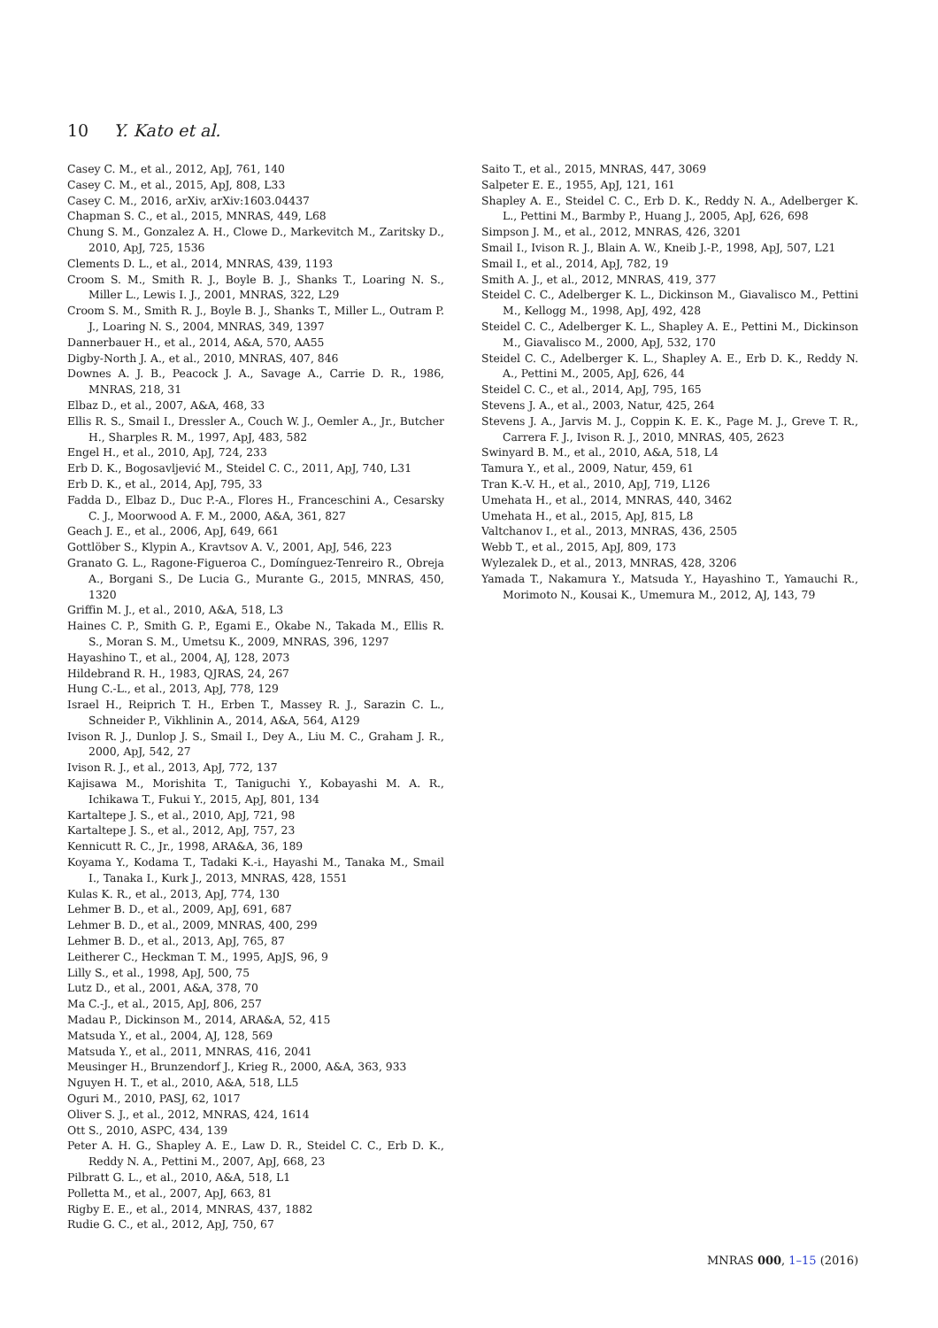10 Y. Kato et al.
Casey C. M., et al., 2012, ApJ, 761, 140
Casey C. M., et al., 2015, ApJ, 808, L33
Casey C. M., 2016, arXiv, arXiv:1603.04437
Chapman S. C., et al., 2015, MNRAS, 449, L68
Chung S. M., Gonzalez A. H., Clowe D., Markevitch M., Zaritsky D., 2010, ApJ, 725, 1536
Clements D. L., et al., 2014, MNRAS, 439, 1193
Croom S. M., Smith R. J., Boyle B. J., Shanks T., Loaring N. S., Miller L., Lewis I. J., 2001, MNRAS, 322, L29
Croom S. M., Smith R. J., Boyle B. J., Shanks T., Miller L., Outram P. J., Loaring N. S., 2004, MNRAS, 349, 1397
Dannerbauer H., et al., 2014, A&A, 570, AA55
Digby-North J. A., et al., 2010, MNRAS, 407, 846
Downes A. J. B., Peacock J. A., Savage A., Carrie D. R., 1986, MNRAS, 218, 31
Elbaz D., et al., 2007, A&A, 468, 33
Ellis R. S., Smail I., Dressler A., Couch W. J., Oemler A., Jr., Butcher H., Sharples R. M., 1997, ApJ, 483, 582
Engel H., et al., 2010, ApJ, 724, 233
Erb D. K., Bogosavljević M., Steidel C. C., 2011, ApJ, 740, L31
Erb D. K., et al., 2014, ApJ, 795, 33
Fadda D., Elbaz D., Duc P.-A., Flores H., Franceschini A., Cesarsky C. J., Moorwood A. F. M., 2000, A&A, 361, 827
Geach J. E., et al., 2006, ApJ, 649, 661
Gottlöber S., Klypin A., Kravtsov A. V., 2001, ApJ, 546, 223
Granato G. L., Ragone-Figueroa C., Domínguez-Tenreiro R., Obreja A., Borgani S., De Lucia G., Murante G., 2015, MNRAS, 450, 1320
Griffin M. J., et al., 2010, A&A, 518, L3
Haines C. P., Smith G. P., Egami E., Okabe N., Takada M., Ellis R. S., Moran S. M., Umetsu K., 2009, MNRAS, 396, 1297
Hayashino T., et al., 2004, AJ, 128, 2073
Hildebrand R. H., 1983, QJRAS, 24, 267
Hung C.-L., et al., 2013, ApJ, 778, 129
Israel H., Reiprich T. H., Erben T., Massey R. J., Sarazin C. L., Schneider P., Vikhlinin A., 2014, A&A, 564, A129
Ivison R. J., Dunlop J. S., Smail I., Dey A., Liu M. C., Graham J. R., 2000, ApJ, 542, 27
Ivison R. J., et al., 2013, ApJ, 772, 137
Kajisawa M., Morishita T., Taniguchi Y., Kobayashi M. A. R., Ichikawa T., Fukui Y., 2015, ApJ, 801, 134
Kartaltepe J. S., et al., 2010, ApJ, 721, 98
Kartaltepe J. S., et al., 2012, ApJ, 757, 23
Kennicutt R. C., Jr., 1998, ARA&A, 36, 189
Koyama Y., Kodama T., Tadaki K.-i., Hayashi M., Tanaka M., Smail I., Tanaka I., Kurk J., 2013, MNRAS, 428, 1551
Kulas K. R., et al., 2013, ApJ, 774, 130
Lehmer B. D., et al., 2009, ApJ, 691, 687
Lehmer B. D., et al., 2009, MNRAS, 400, 299
Lehmer B. D., et al., 2013, ApJ, 765, 87
Leitherer C., Heckman T. M., 1995, ApJS, 96, 9
Lilly S., et al., 1998, ApJ, 500, 75
Lutz D., et al., 2001, A&A, 378, 70
Ma C.-J., et al., 2015, ApJ, 806, 257
Madau P., Dickinson M., 2014, ARA&A, 52, 415
Matsuda Y., et al., 2004, AJ, 128, 569
Matsuda Y., et al., 2011, MNRAS, 416, 2041
Meusinger H., Brunzendorf J., Krieg R., 2000, A&A, 363, 933
Nguyen H. T., et al., 2010, A&A, 518, LL5
Oguri M., 2010, PASJ, 62, 1017
Oliver S. J., et al., 2012, MNRAS, 424, 1614
Ott S., 2010, ASPC, 434, 139
Peter A. H. G., Shapley A. E., Law D. R., Steidel C. C., Erb D. K., Reddy N. A., Pettini M., 2007, ApJ, 668, 23
Pilbratt G. L., et al., 2010, A&A, 518, L1
Polletta M., et al., 2007, ApJ, 663, 81
Rigby E. E., et al., 2014, MNRAS, 437, 1882
Rudie G. C., et al., 2012, ApJ, 750, 67
Saito T., et al., 2015, MNRAS, 447, 3069
Salpeter E. E., 1955, ApJ, 121, 161
Shapley A. E., Steidel C. C., Erb D. K., Reddy N. A., Adelberger K. L., Pettini M., Barmby P., Huang J., 2005, ApJ, 626, 698
Simpson J. M., et al., 2012, MNRAS, 426, 3201
Smail I., Ivison R. J., Blain A. W., Kneib J.-P., 1998, ApJ, 507, L21
Smail I., et al., 2014, ApJ, 782, 19
Smith A. J., et al., 2012, MNRAS, 419, 377
Steidel C. C., Adelberger K. L., Dickinson M., Giavalisco M., Pettini M., Kellogg M., 1998, ApJ, 492, 428
Steidel C. C., Adelberger K. L., Shapley A. E., Pettini M., Dickinson M., Giavalisco M., 2000, ApJ, 532, 170
Steidel C. C., Adelberger K. L., Shapley A. E., Erb D. K., Reddy N. A., Pettini M., 2005, ApJ, 626, 44
Steidel C. C., et al., 2014, ApJ, 795, 165
Stevens J. A., et al., 2003, Natur, 425, 264
Stevens J. A., Jarvis M. J., Coppin K. E. K., Page M. J., Greve T. R., Carrera F. J., Ivison R. J., 2010, MNRAS, 405, 2623
Swinyard B. M., et al., 2010, A&A, 518, L4
Tamura Y., et al., 2009, Natur, 459, 61
Tran K.-V. H., et al., 2010, ApJ, 719, L126
Umehata H., et al., 2014, MNRAS, 440, 3462
Umehata H., et al., 2015, ApJ, 815, L8
Valtchanov I., et al., 2013, MNRAS, 436, 2505
Webb T., et al., 2015, ApJ, 809, 173
Wylezalek D., et al., 2013, MNRAS, 428, 3206
Yamada T., Nakamura Y., Matsuda Y., Hayashino T., Yamauchi R., Morimoto N., Kousai K., Umemura M., 2012, AJ, 143, 79
MNRAS 000, 1–15 (2016)